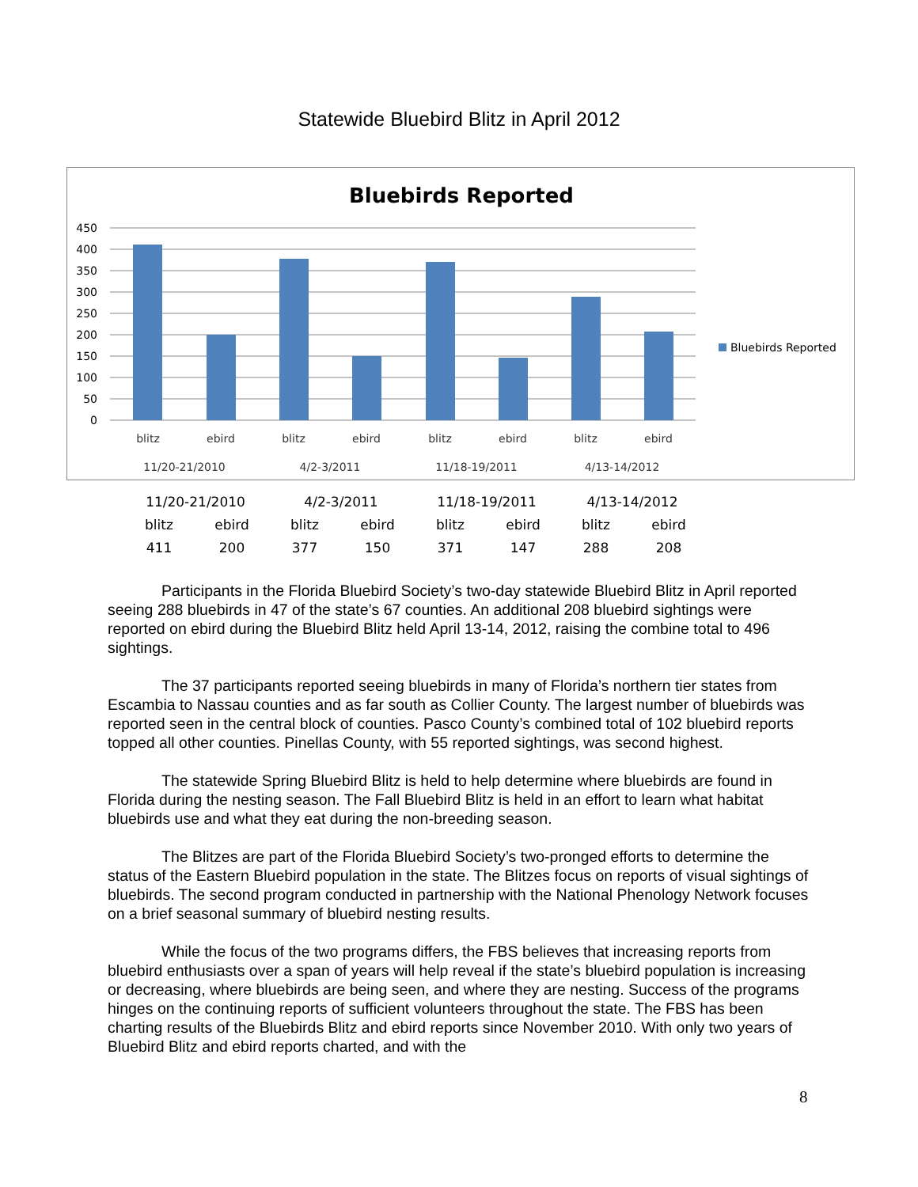Statewide Bluebird Blitz in April 2012
Bluebirds Reported
450
400
350
300
250
200
150
100
50
0
blitz
ebird
blitz
ebird
blitz
ebird
blitz
ebird
11/20-21/2010
4/2-3/2011
11/18-19/2011
4/13-14/2012
Bluebirds Reported
| 11/20-21/2010 | | 4/2-3/2011 | | 11/18-19/2011 | | 4/13-14/2012 | |
| blitz | ebird | blitz | ebird | blitz | ebird | blitz | ebird |
| 411 | 200 | 377 | 150 | 371 | 147 | 288 | 208 |
Participants in the Florida Bluebird Society’s two-day statewide Bluebird Blitz in April reported seeing 288 bluebirds in 47 of the state’s 67 counties. An additional 208 bluebird sightings were reported on ebird during the Bluebird Blitz held April 13-14, 2012, raising the combine total to 496 sightings.
The 37 participants reported seeing bluebirds in many of Florida’s northern tier states from Escambia to Nassau counties and as far south as Collier County. The largest number of bluebirds was reported seen in the central block of counties. Pasco County’s combined total of 102 bluebird reports topped all other counties. Pinellas County, with 55 reported sightings, was second highest.
The statewide Spring Bluebird Blitz is held to help determine where bluebirds are found in Florida during the nesting season. The Fall Bluebird Blitz is held in an effort to learn what habitat bluebirds use and what they eat during the non-breeding season.
The Blitzes are part of the Florida Bluebird Society’s two-pronged efforts to determine the status of the Eastern Bluebird population in the state. The Blitzes focus on reports of visual sightings of bluebirds. The second program conducted in partnership with the National Phenology Network focuses on a brief seasonal summary of bluebird nesting results.
While the focus of the two programs differs, the FBS believes that increasing reports from bluebird enthusiasts over a span of years will help reveal if the state’s bluebird population is increasing or decreasing, where bluebirds are being seen, and where they are nesting. Success of the programs hinges on the continuing reports of sufficient volunteers throughout the state. The FBS has been charting results of the Bluebirds Blitz and ebird reports since November 2010. With only two years of Bluebird Blitz and ebird reports charted, and with the
8